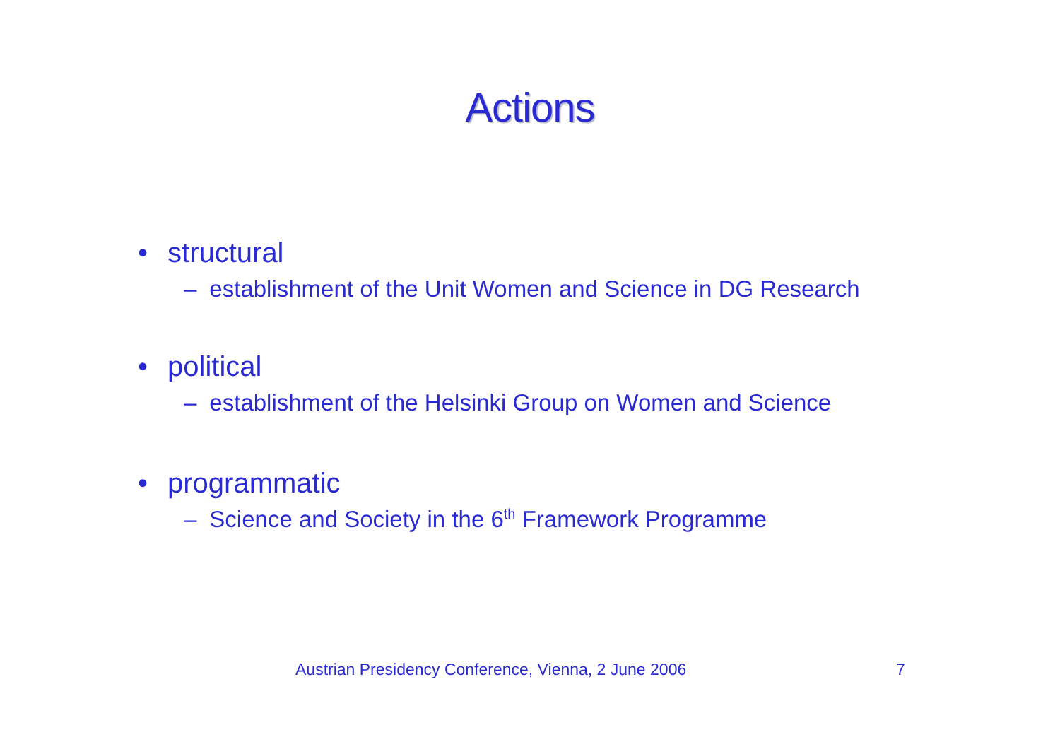Actions
• structural
– establishment of the Unit Women and Science in DG Research
• political
– establishment of the Helsinki Group on Women and Science
• programmatic
– Science and Society in the 6<sup>th</sup> Framework Programme
Austrian Presidency Conference, Vienna, 2 June 2006
7